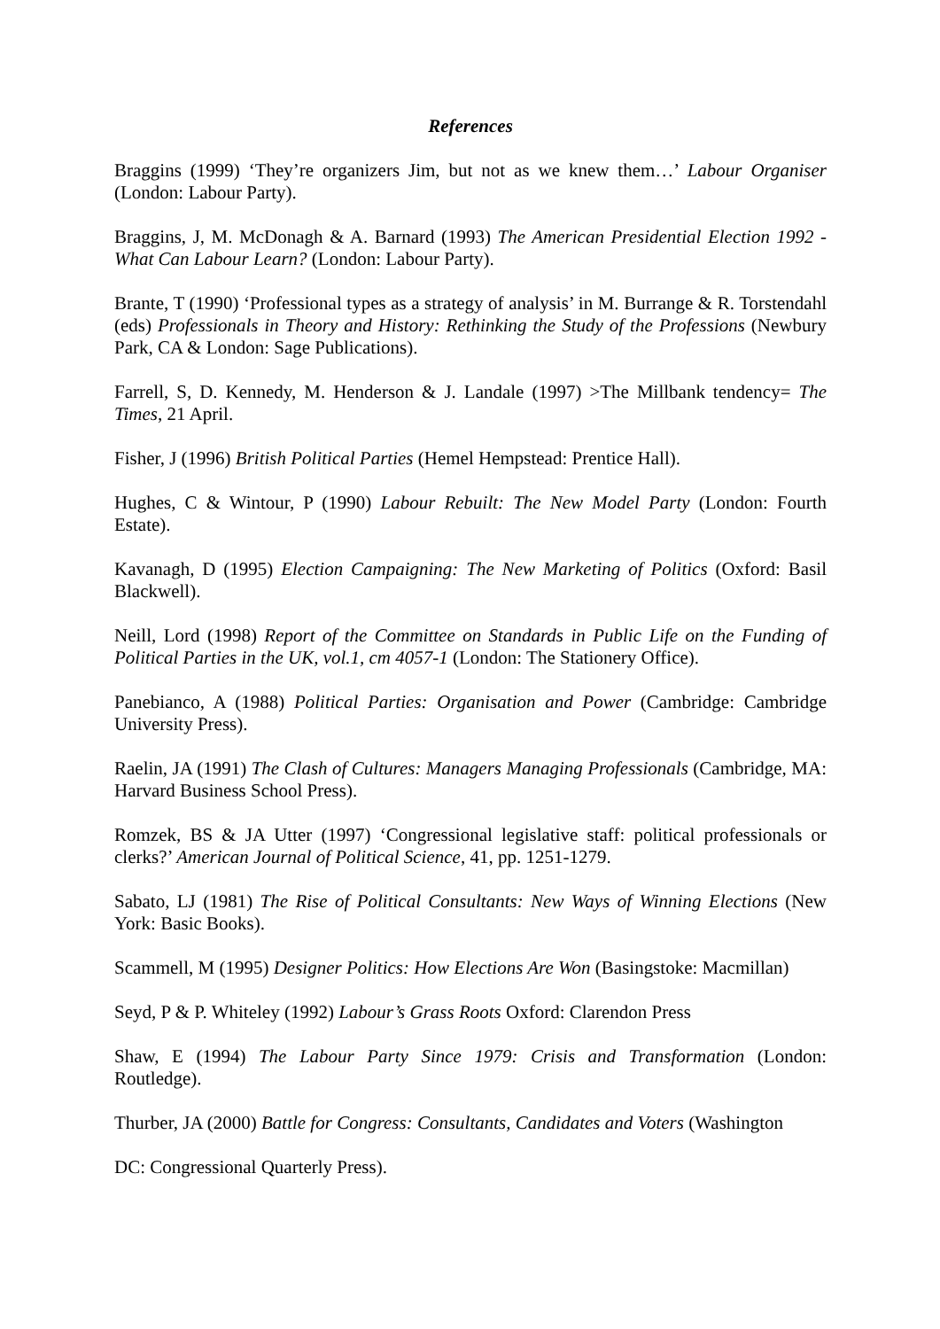References
Braggins (1999) ‘They’re organizers Jim, but not as we knew them…’ Labour Organiser (London: Labour Party).
Braggins, J, M. McDonagh & A. Barnard (1993) The American Presidential Election 1992 - What Can Labour Learn? (London: Labour Party).
Brante, T (1990) ‘Professional types as a strategy of analysis’ in M. Burrange & R. Torstendahl (eds) Professionals in Theory and History: Rethinking the Study of the Professions (Newbury Park, CA & London: Sage Publications).
Farrell, S, D. Kennedy, M. Henderson & J. Landale (1997) >The Millbank tendency= The Times, 21 April.
Fisher, J (1996) British Political Parties (Hemel Hempstead: Prentice Hall).
Hughes, C & Wintour, P (1990) Labour Rebuilt: The New Model Party (London: Fourth Estate).
Kavanagh, D (1995) Election Campaigning: The New Marketing of Politics (Oxford: Basil Blackwell).
Neill, Lord (1998) Report of the Committee on Standards in Public Life on the Funding of Political Parties in the UK, vol.1, cm 4057-1 (London: The Stationery Office).
Panebianco, A (1988) Political Parties: Organisation and Power (Cambridge: Cambridge University Press).
Raelin, JA (1991) The Clash of Cultures: Managers Managing Professionals (Cambridge, MA: Harvard Business School Press).
Romzek, BS & JA Utter (1997) ‘Congressional legislative staff: political professionals or clerks?’ American Journal of Political Science, 41, pp. 1251-1279.
Sabato, LJ (1981) The Rise of Political Consultants: New Ways of Winning Elections (New York: Basic Books).
Scammell, M (1995) Designer Politics: How Elections Are Won (Basingstoke: Macmillan)
Seyd, P & P. Whiteley (1992) Labour’s Grass Roots Oxford: Clarendon Press
Shaw, E (1994) The Labour Party Since 1979: Crisis and Transformation (London: Routledge).
Thurber, JA (2000) Battle for Congress: Consultants, Candidates and Voters (Washington
DC: Congressional Quarterly Press).